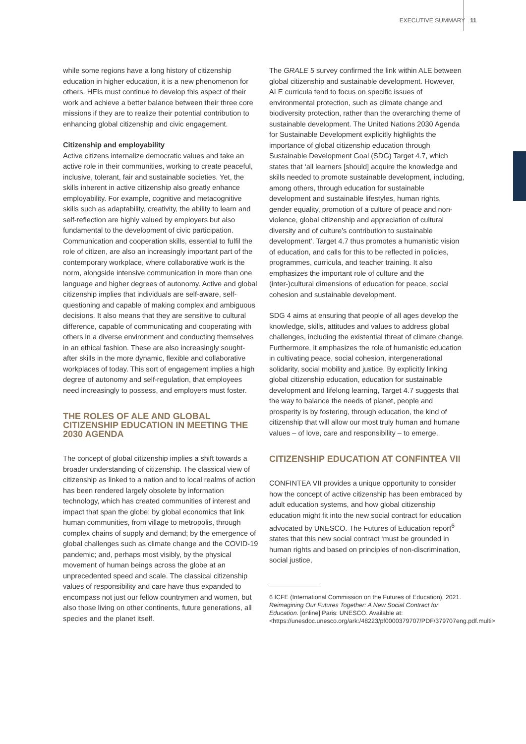EXECUTIVE SUMMARY 11
while some regions have a long history of citizenship education in higher education, it is a new phenomenon for others. HEIs must continue to develop this aspect of their work and achieve a better balance between their three core missions if they are to realize their potential contribution to enhancing global citizenship and civic engagement.
Citizenship and employability
Active citizens internalize democratic values and take an active role in their communities, working to create peaceful, inclusive, tolerant, fair and sustainable societies. Yet, the skills inherent in active citizenship also greatly enhance employability. For example, cognitive and metacognitive skills such as adaptability, creativity, the ability to learn and self-reflection are highly valued by employers but also fundamental to the development of civic participation. Communication and cooperation skills, essential to fulfil the role of citizen, are also an increasingly important part of the contemporary workplace, where collaborative work is the norm, alongside intensive communication in more than one language and higher degrees of autonomy. Active and global citizenship implies that individuals are self-aware, self-questioning and capable of making complex and ambiguous decisions. It also means that they are sensitive to cultural difference, capable of communicating and cooperating with others in a diverse environment and conducting themselves in an ethical fashion. These are also increasingly sought-after skills in the more dynamic, flexible and collaborative workplaces of today. This sort of engagement implies a high degree of autonomy and self-regulation, that employees need increasingly to possess, and employers must foster.
THE ROLES OF ALE AND GLOBAL CITIZENSHIP EDUCATION IN MEETING THE 2030 AGENDA
The concept of global citizenship implies a shift towards a broader understanding of citizenship. The classical view of citizenship as linked to a nation and to local realms of action has been rendered largely obsolete by information technology, which has created communities of interest and impact that span the globe; by global economics that link human communities, from village to metropolis, through complex chains of supply and demand; by the emergence of global challenges such as climate change and the COVID-19 pandemic; and, perhaps most visibly, by the physical movement of human beings across the globe at an unprecedented speed and scale. The classical citizenship values of responsibility and care have thus expanded to encompass not just our fellow countrymen and women, but also those living on other continents, future generations, all species and the planet itself.
The GRALE 5 survey confirmed the link within ALE between global citizenship and sustainable development. However, ALE curricula tend to focus on specific issues of environmental protection, such as climate change and biodiversity protection, rather than the overarching theme of sustainable development. The United Nations 2030 Agenda for Sustainable Development explicitly highlights the importance of global citizenship education through Sustainable Development Goal (SDG) Target 4.7, which states that ‘all learners [should] acquire the knowledge and skills needed to promote sustainable development, including, among others, through education for sustainable development and sustainable lifestyles, human rights, gender equality, promotion of a culture of peace and non-violence, global citizenship and appreciation of cultural diversity and of culture’s contribution to sustainable development’. Target 4.7 thus promotes a humanistic vision of education, and calls for this to be reflected in policies, programmes, curricula, and teacher training. It also emphasizes the important role of culture and the (inter-)cultural dimensions of education for peace, social cohesion and sustainable development.
SDG 4 aims at ensuring that people of all ages develop the knowledge, skills, attitudes and values to address global challenges, including the existential threat of climate change. Furthermore, it emphasizes the role of humanistic education in cultivating peace, social cohesion, intergenerational solidarity, social mobility and justice. By explicitly linking global citizenship education, education for sustainable development and lifelong learning, Target 4.7 suggests that the way to balance the needs of planet, people and prosperity is by fostering, through education, the kind of citizenship that will allow our most truly human and humane values – of love, care and responsibility – to emerge.
CITIZENSHIP EDUCATION AT CONFINTEA VII
CONFINTEA VII provides a unique opportunity to consider how the concept of active citizenship has been embraced by adult education systems, and how global citizenship education might fit into the new social contract for education advocated by UNESCO. The Futures of Education report<sup>6</sup> states that this new social contract ‘must be grounded in human rights and based on principles of non-discrimination, social justice,
6 ICFE (International Commission on the Futures of Education), 2021. Reimagining Our Futures Together: A New Social Contract for Education. [online] Paris: UNESCO. Available at: <https://unesdoc.unesco.org/ark:/48223/pf0000379707/PDF/379707eng.pdf.multi>